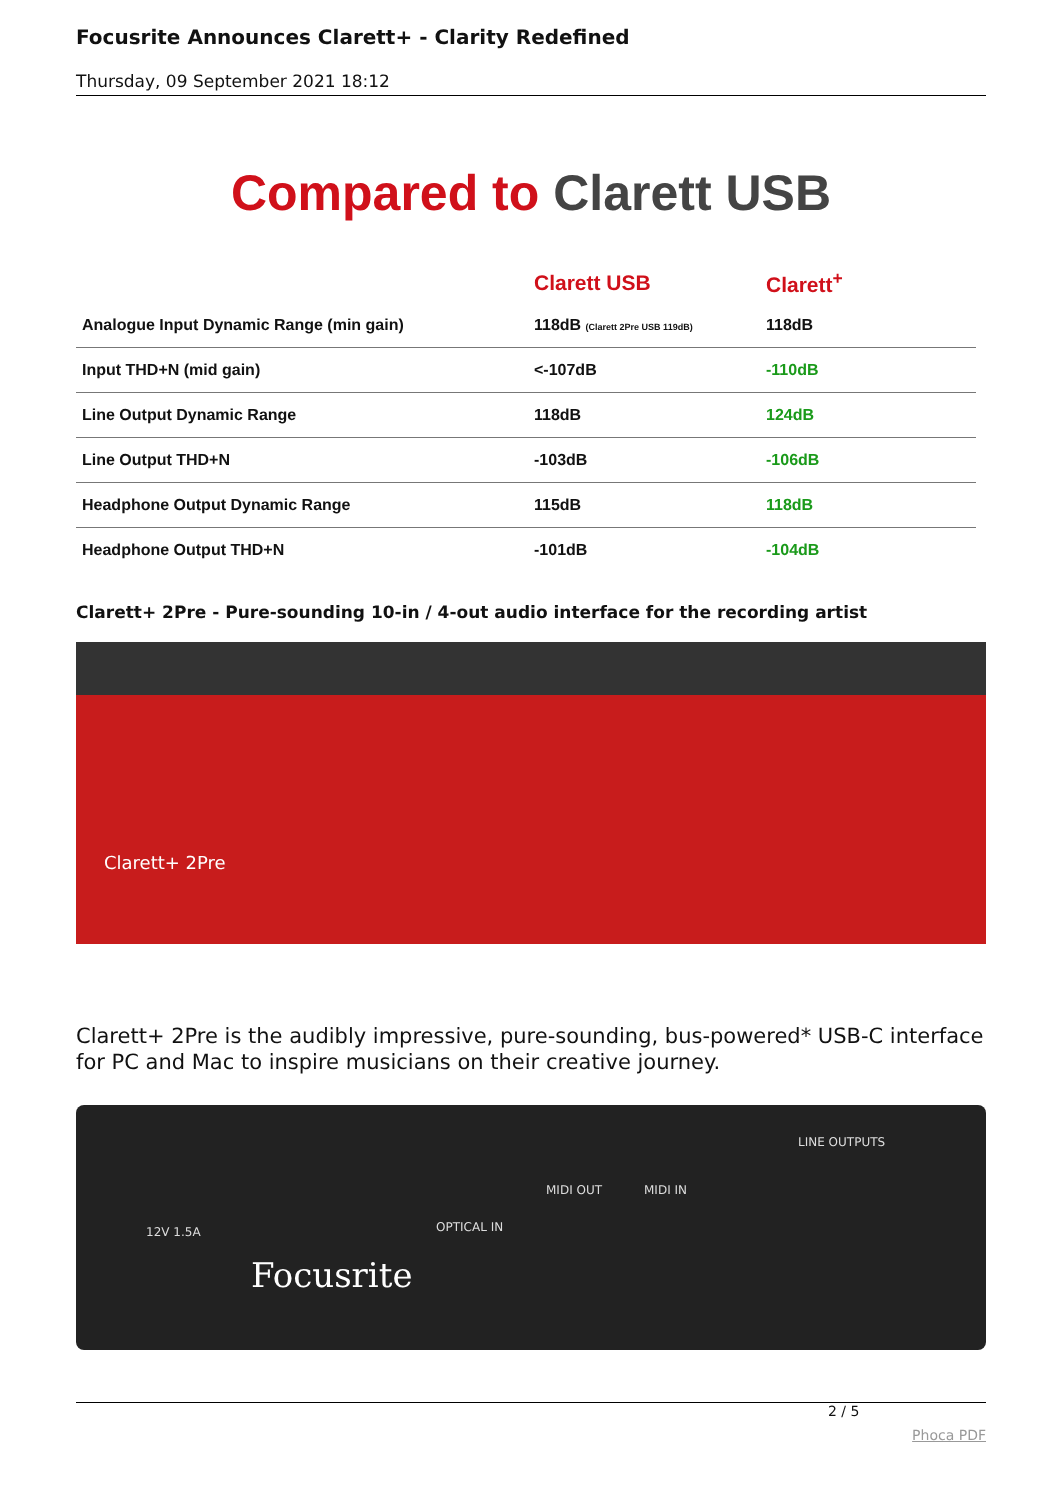Focusrite Announces Clarett+ - Clarity Redefined
Thursday, 09 September 2021 18:12
Compared to Clarett USB
| | Clarett USB | Clarett<sup>+</sup> |
| --- | --- | --- |
| Analogue Input Dynamic Range (min gain) | 118dB (Clarett 2Pre USB 119dB) | 118dB |
| Input THD+N (mid gain) | <-107dB | -110dB |
| Line Output Dynamic Range | 118dB | 124dB |
| Line Output THD+N | -103dB | -106dB |
| Headphone Output Dynamic Range | 115dB | 118dB |
| Headphone Output THD+N | -101dB | -104dB |
Clarett+ 2Pre - Pure-sounding 10-in / 4-out audio interface for the recording artist
Clarett+ 2Pre
Clarett+ 2Pre is the audibly impressive, pure-sounding, bus-powered* USB-C interface for PC and Mac to inspire musicians on their creative journey.
12V 1.5A OPTICAL IN
MIDI OUT MIDI IN
LINE OUTPUTS
Focusrite
2 / 5
Phoca PDF